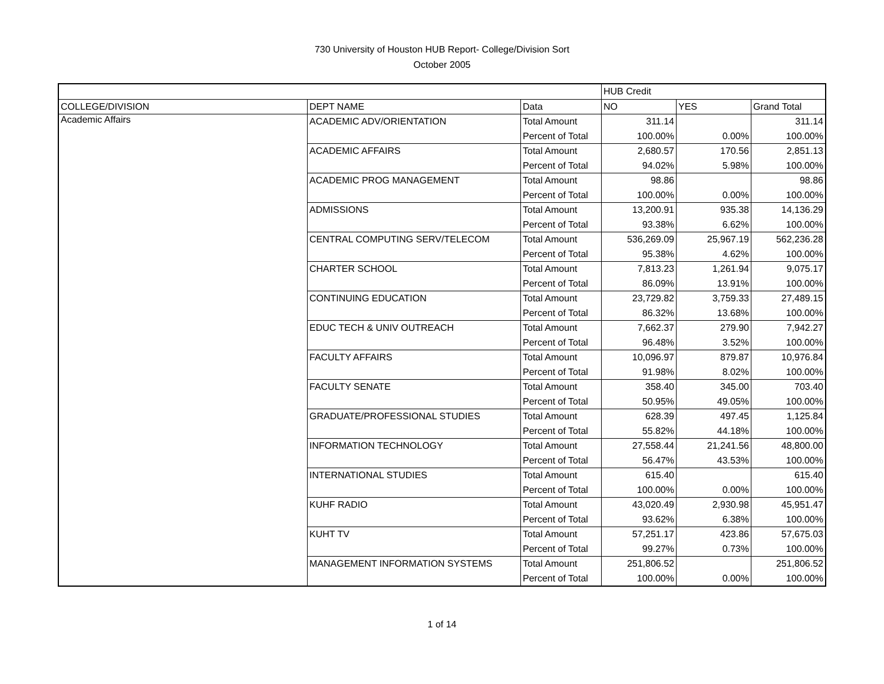730 University of Houston HUB Report- College/Division Sort
October 2005
| | | | HUB Credit | | |
| COLLEGE/DIVISION | DEPT NAME | Data | NO | YES | Grand Total |
| Academic Affairs | ACADEMIC ADV/ORIENTATION | Total Amount | 311.14 | | 311.14 |
| | | Percent of Total | 100.00% | 0.00% | 100.00% |
| | ACADEMIC AFFAIRS | Total Amount | 2,680.57 | 170.56 | 2,851.13 |
| | | Percent of Total | 94.02% | 5.98% | 100.00% |
| | ACADEMIC PROG MANAGEMENT | Total Amount | 98.86 | | 98.86 |
| | | Percent of Total | 100.00% | 0.00% | 100.00% |
| | ADMISSIONS | Total Amount | 13,200.91 | 935.38 | 14,136.29 |
| | | Percent of Total | 93.38% | 6.62% | 100.00% |
| | CENTRAL COMPUTING SERV/TELECOM | Total Amount | 536,269.09 | 25,967.19 | 562,236.28 |
| | | Percent of Total | 95.38% | 4.62% | 100.00% |
| | CHARTER SCHOOL | Total Amount | 7,813.23 | 1,261.94 | 9,075.17 |
| | | Percent of Total | 86.09% | 13.91% | 100.00% |
| | CONTINUING EDUCATION | Total Amount | 23,729.82 | 3,759.33 | 27,489.15 |
| | | Percent of Total | 86.32% | 13.68% | 100.00% |
| | EDUC TECH & UNIV OUTREACH | Total Amount | 7,662.37 | 279.90 | 7,942.27 |
| | | Percent of Total | 96.48% | 3.52% | 100.00% |
| | FACULTY AFFAIRS | Total Amount | 10,096.97 | 879.87 | 10,976.84 |
| | | Percent of Total | 91.98% | 8.02% | 100.00% |
| | FACULTY SENATE | Total Amount | 358.40 | 345.00 | 703.40 |
| | | Percent of Total | 50.95% | 49.05% | 100.00% |
| | GRADUATE/PROFESSIONAL STUDIES | Total Amount | 628.39 | 497.45 | 1,125.84 |
| | | Percent of Total | 55.82% | 44.18% | 100.00% |
| | INFORMATION TECHNOLOGY | Total Amount | 27,558.44 | 21,241.56 | 48,800.00 |
| | | Percent of Total | 56.47% | 43.53% | 100.00% |
| | INTERNATIONAL STUDIES | Total Amount | 615.40 | | 615.40 |
| | | Percent of Total | 100.00% | 0.00% | 100.00% |
| | KUHF RADIO | Total Amount | 43,020.49 | 2,930.98 | 45,951.47 |
| | | Percent of Total | 93.62% | 6.38% | 100.00% |
| | KUHT TV | Total Amount | 57,251.17 | 423.86 | 57,675.03 |
| | | Percent of Total | 99.27% | 0.73% | 100.00% |
| | MANAGEMENT INFORMATION SYSTEMS | Total Amount | 251,806.52 | | 251,806.52 |
| | | Percent of Total | 100.00% | 0.00% | 100.00% |
1 of 14